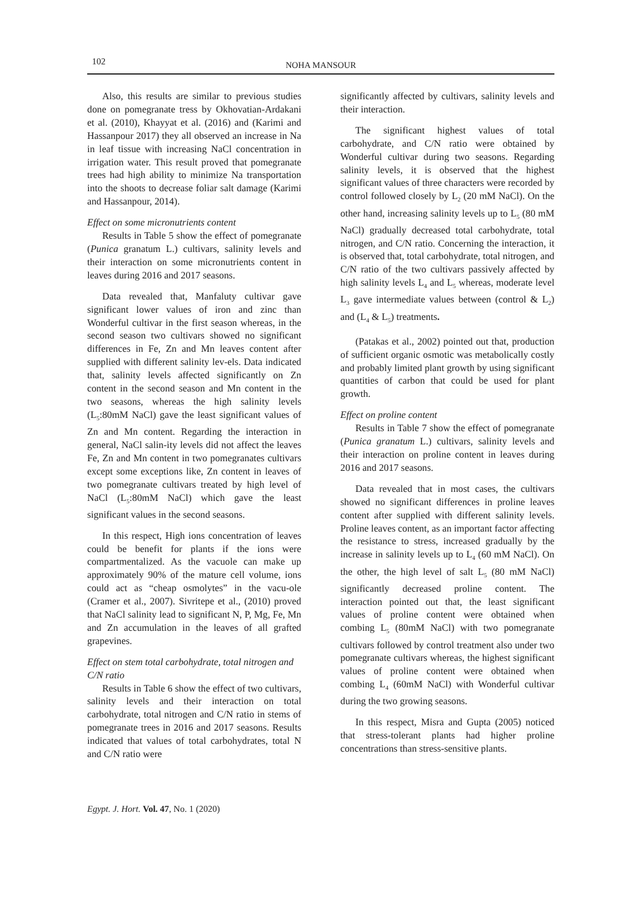102
NOHA MANSOUR
Also, this results are similar to previous studies done on pomegranate tress by Okhovatian-Ardakani et al. (2010), Khayyat et al. (2016) and (Karimi and Hassanpour 2017) they all observed an increase in Na in leaf tissue with increasing NaCl concentration in irrigation water. This result proved that pomegranate trees had high ability to minimize Na transportation into the shoots to decrease foliar salt damage (Karimi and Hassanpour, 2014).
Effect on some micronutrients content
Results in Table 5 show the effect of pomegranate (Punica granatum L.) cultivars, salinity levels and their interaction on some micronutrients content in leaves during 2016 and 2017 seasons.
Data revealed that, Manfaluty cultivar gave significant lower values of iron and zinc than Wonderful cultivar in the first season whereas, in the second season two cultivars showed no significant differences in Fe, Zn and Mn leaves content after supplied with different salinity lev-els. Data indicated that, salinity levels affected significantly on Zn content in the second season and Mn content in the two seasons, whereas the high salinity levels (L<sub>5</sub>:80mM NaCl) gave the least significant values of Zn and Mn content. Regarding the interaction in general, NaCl salin-ity levels did not affect the leaves Fe, Zn and Mn content in two pomegranates cultivars except some exceptions like, Zn content in leaves of two pomegranate cultivars treated by high level of NaCl (L<sub>5</sub>:80mM NaCl) which gave the least significant values in the second seasons.
In this respect, High ions concentration of leaves could be benefit for plants if the ions were compartmentalized. As the vacuole can make up approximately 90% of the mature cell volume, ions could act as “cheap osmolytes” in the vacu-ole (Cramer et al., 2007). Sivritepe et al., (2010) proved that NaCl salinity lead to significant N, P, Mg, Fe, Mn and Zn accumulation in the leaves of all grafted grapevines.
Effect on stem total carbohydrate, total nitrogen and C/N ratio
Results in Table 6 show the effect of two cultivars, salinity levels and their interaction on total carbohydrate, total nitrogen and C/N ratio in stems of pomegranate trees in 2016 and 2017 seasons. Results indicated that values of total carbohydrates, total N and C/N ratio were
significantly affected by cultivars, salinity levels and their interaction.
The significant highest values of total carbohydrate, and C/N ratio were obtained by Wonderful cultivar during two seasons. Regarding salinity levels, it is observed that the highest significant values of three characters were recorded by control followed closely by L<sub>2</sub> (20 mM NaCl). On the other hand, increasing salinity levels up to L<sub>5</sub> (80 mM NaCl) gradually decreased total carbohydrate, total nitrogen, and C/N ratio. Concerning the interaction, it is observed that, total carbohydrate, total nitrogen, and C/N ratio of the two cultivars passively affected by high salinity levels L<sub>4</sub> and L<sub>5</sub> whereas, moderate level L<sub>3</sub> gave intermediate values between (control & L<sub>2</sub>) and (L<sub>4</sub> & L<sub>5</sub>) treatments.
(Patakas et al., 2002) pointed out that, production of sufficient organic osmotic was metabolically costly and probably limited plant growth by using significant quantities of carbon that could be used for plant growth.
Effect on proline content
Results in Table 7 show the effect of pomegranate (Punica granatum L.) cultivars, salinity levels and their interaction on proline content in leaves during 2016 and 2017 seasons.
Data revealed that in most cases, the cultivars showed no significant differences in proline leaves content after supplied with different salinity levels. Proline leaves content, as an important factor affecting the resistance to stress, increased gradually by the increase in salinity levels up to L<sub>4</sub> (60 mM NaCl). On the other, the high level of salt L<sub>5</sub> (80 mM NaCl) significantly decreased proline content. The interaction pointed out that, the least significant values of proline content were obtained when combing L<sub>5</sub> (80mM NaCl) with two pomegranate cultivars followed by control treatment also under two pomegranate cultivars whereas, the highest significant values of proline content were obtained when combing L<sub>4</sub> (60mM NaCl) with Wonderful cultivar during the two growing seasons.
In this respect, Misra and Gupta (2005) noticed that stress-tolerant plants had higher proline concentrations than stress-sensitive plants.
Egypt. J. Hort. Vol. 47, No. 1 (2020)